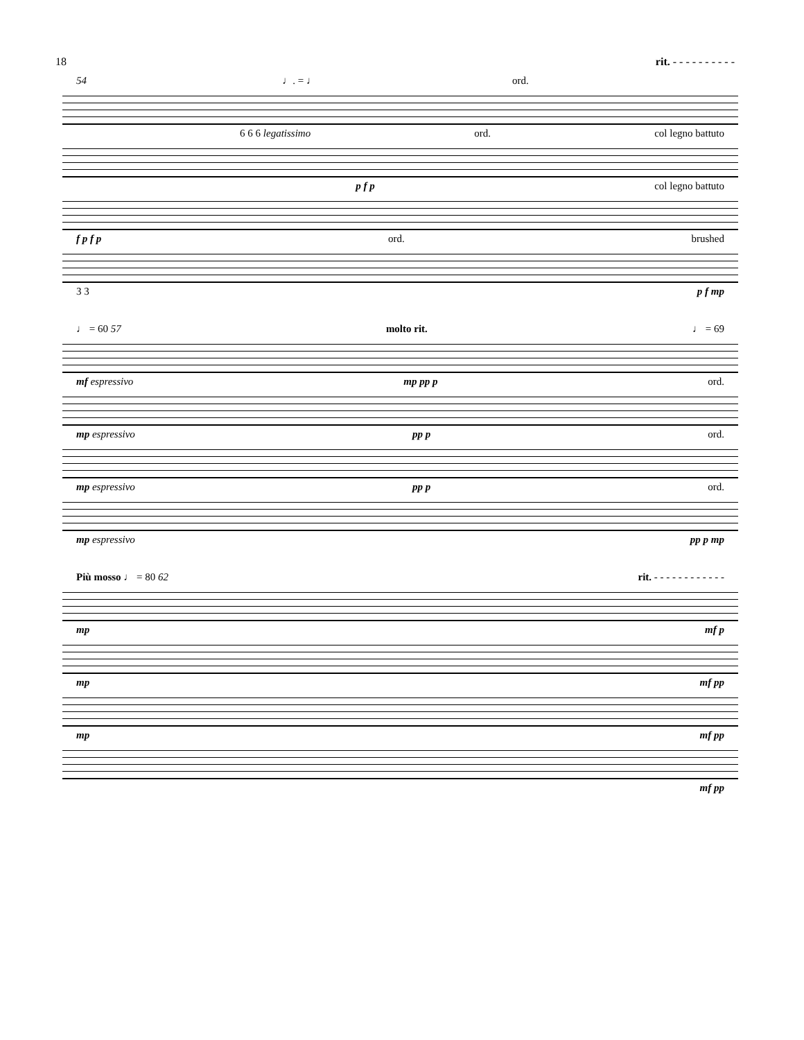18 rit. - - - - - - - - - -
54 ♩. = ♩ ord.
6 6 6 legatissimo ord. col legno battuto
p f p col legno battuto
f p f p ord. brushed
3 3 p f mp
♩ = 60 57 molto rit. ♩ = 69
mf espressivo mp pp p ord.
mp espressivo pp p ord.
mp espressivo pp p ord.
mp espressivo pp p mp
Più mosso ♩ = 80 62 rit. - - - - - - - - - - - -
mp mf p
mp mf pp
mp mf pp
mf pp